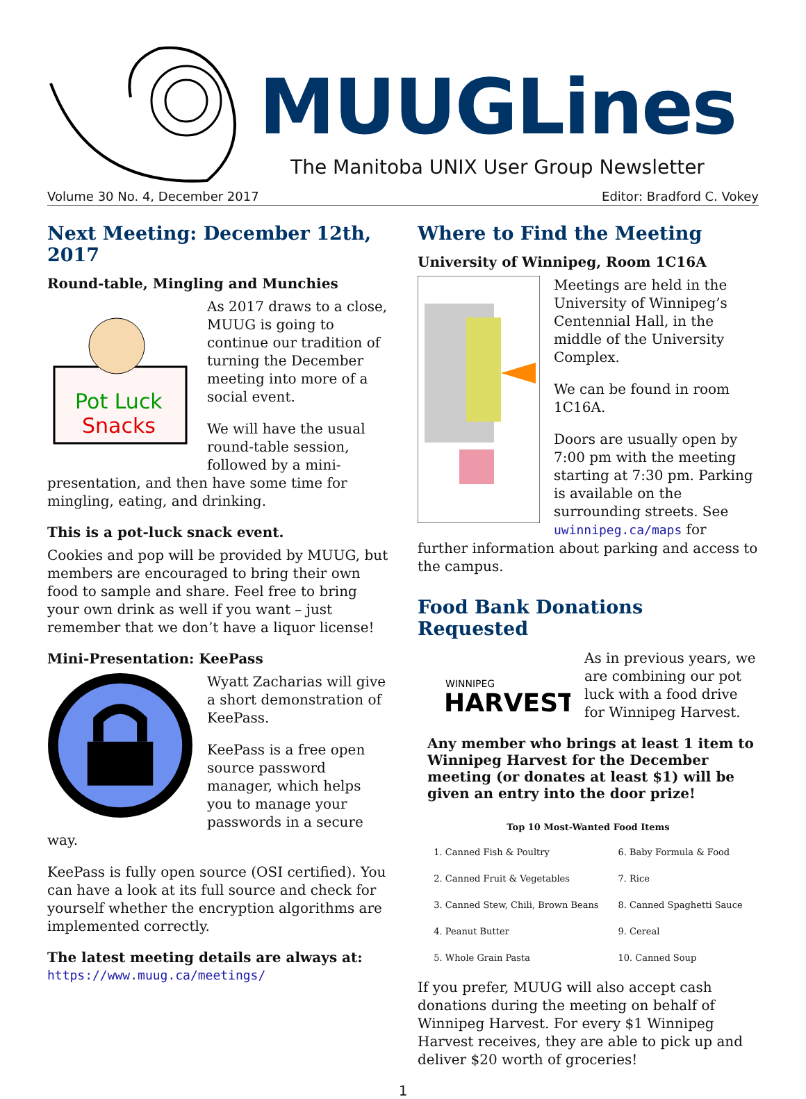MUUGLines
The Manitoba UNIX User Group Newsletter
Volume 30 No. 4, December 2017 Editor: Bradford C. Vokey
Next Meeting: December 12th, 2017
Round-table, Mingling and Munchies
Pot Luck
Snacks
As 2017 draws to a close, MUUG is going to continue our tradition of turning the December meeting into more of a social event.
We will have the usual round-table session, followed by a mini-presentation, and then have some time for mingling, eating, and drinking.
This is a pot-luck snack event.
Cookies and pop will be provided by MUUG, but members are encouraged to bring their own food to sample and share. Feel free to bring your own drink as well if you want – just remember that we don’t have a liquor license!
Mini-Presentation: KeePass
Wyatt Zacharias will give a short demonstration of KeePass.
KeePass is a free open source password manager, which helps you to manage your passwords in a secure way.
KeePass is fully open source (OSI certified). You can have a look at its full source and check for yourself whether the encryption algorithms are implemented correctly.
The latest meeting details are always at:
https://www.muug.ca/meetings/
Where to Find the Meeting
University of Winnipeg, Room 1C16A
Meetings are held in the University of Winnipeg’s Centennial Hall, in the middle of the University Complex.
We can be found in room 1C16A.
Doors are usually open by 7:00 pm with the meeting starting at 7:30 pm. Parking is available on the surrounding streets. See uwinnipeg.ca/maps for further information about parking and access to the campus.
Food Bank Donations Requested
WINNIPEG
HARVEST
As in previous years, we are combining our pot luck with a food drive for Winnipeg Harvest.
Any member who brings at least 1 item to Winnipeg Harvest for the December meeting (or donates at least $1) will be given an entry into the door prize!
| Top 10 Most-Wanted Food Items | |
| --- | --- |
| 1. Canned Fish & Poultry | 6. Baby Formula & Food |
| 2. Canned Fruit & Vegetables | 7. Rice |
| 3. Canned Stew, Chili, Brown Beans | 8. Canned Spaghetti Sauce |
| 4. Peanut Butter | 9. Cereal |
| 5. Whole Grain Pasta | 10. Canned Soup |
If you prefer, MUUG will also accept cash donations during the meeting on behalf of Winnipeg Harvest. For every $1 Winnipeg Harvest receives, they are able to pick up and deliver $20 worth of groceries!
1